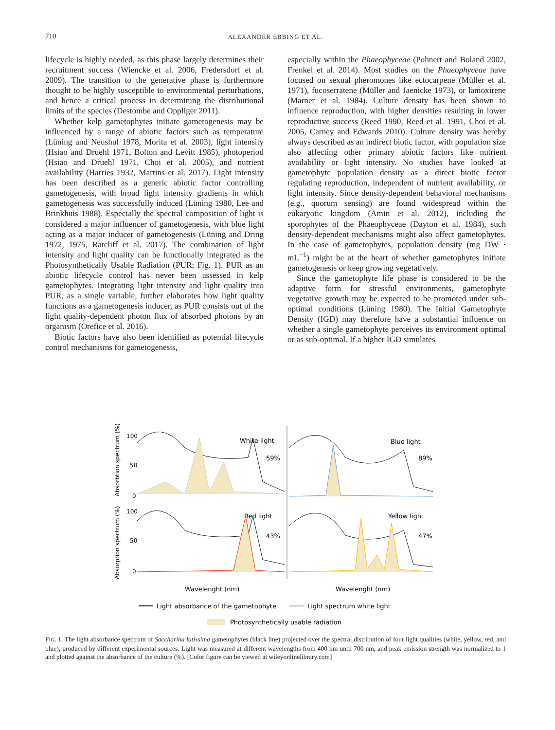710
ALEXANDER EBBING ET AL.
lifecycle is highly needed, as this phase largely determines their recruitment success (Wiencke et al. 2006, Fredersdorf et al. 2009). The transition to the generative phase is furthermore thought to be highly susceptible to environmental perturbations, and hence a critical process in determining the distributional limits of the species (Destombe and Oppliger 2011).
Whether kelp gametophytes initiate gametogenesis may be influenced by a range of abiotic factors such as temperature (Lüning and Neushul 1978, Morita et al. 2003), light intensity (Hsiao and Druehl 1971, Bolton and Levitt 1985), photoperiod (Hsiao and Druehl 1971, Choi et al. 2005), and nutrient availability (Harries 1932, Martins et al. 2017). Light intensity has been described as a generic abiotic factor controlling gametogenesis, with broad light intensity gradients in which gametogenesis was successfully induced (Lüning 1980, Lee and Brinkhuis 1988). Especially the spectral composition of light is considered a major influencer of gametogenesis, with blue light acting as a major inducer of gametogenesis (Lüning and Dring 1972, 1975, Ratcliff et al. 2017). The combination of light intensity and light quality can be functionally integrated as the Photosynthetically Usable Radiation (PUR; Fig. 1). PUR as an abiotic lifecycle control has never been assessed in kelp gametophytes. Integrating light intensity and light quality into PUR, as a single variable, further elaborates how light quality functions as a gametogenesis inducer, as PUR consists out of the light quality-dependent photon flux of absorbed photons by an organism (Orefice et al. 2016).
Biotic factors have also been identified as potential lifecycle control mechanisms for gametogenesis,
especially within the Phaeophyceae (Pohnert and Boland 2002, Frenkel et al. 2014). Most studies on the Phaeophyceae have focused on sexual pheromones like ectocarpene (Müller et al. 1971), fucoserratene (Müller and Jaenicke 1973), or lamoxirene (Marner et al. 1984). Culture density has been shown to influence reproduction, with higher densities resulting in lower reproductive success (Reed 1990, Reed et al. 1991, Choi et al. 2005, Carney and Edwards 2010). Culture density was hereby always described as an indirect biotic factor, with population size also affecting other primary abiotic factors like nutrient availability or light intensity. No studies have looked at gametophyte population density as a direct biotic factor regulating reproduction, independent of nutrient availability, or light intensity. Since density-dependent behavioral mechanisms (e.g., quorum sensing) are found widespread within the eukaryotic kingdom (Amin et al. 2012), including the sporophytes of the Phaeophyceae (Dayton et al. 1984), such density-dependent mechanisms might also affect gametophytes. In the case of gametophytes, population density (mg DW · mL<sup>−1</sup>) might be at the heart of whether gametophytes initiate gametogenesis or keep growing vegetatively.
Since the gametophyte life phase is considered to be the adaptive form for stressful environments, gametophyte vegetative growth may be expected to be promoted under sub-optimal conditions (Lüning 1980). The Initial Gametophyte Density (IGD) may therefore have a substantial influence on whether a single gametophyte perceives its environment optimal or as sub-optimal. If a higher IGD simulates
Absorbtion spectrum (%)
Absorption spectrum (%)
100
50
0
100
50
0
White light
59%
Blue light
89%
Red light
43%
Yellow light
47%
Wavelenght (nm)
Wavelenght (nm)
Light absorbance of the gametophyte
Light spectrum white light
Photosynthetically usable radiation
FIG. 1. The light absorbance spectrum of Saccharina latissima gametophytes (black line) projected over the spectral distribution of four light qualities (white, yellow, red, and blue), produced by different experimental sources. Light was measured at different wavelengths from 400 nm until 700 nm, and peak emission strength was normalized to 1 and plotted against the absorbance of the culture (%). [Color figure can be viewed at wileyonlinelibrary.com]